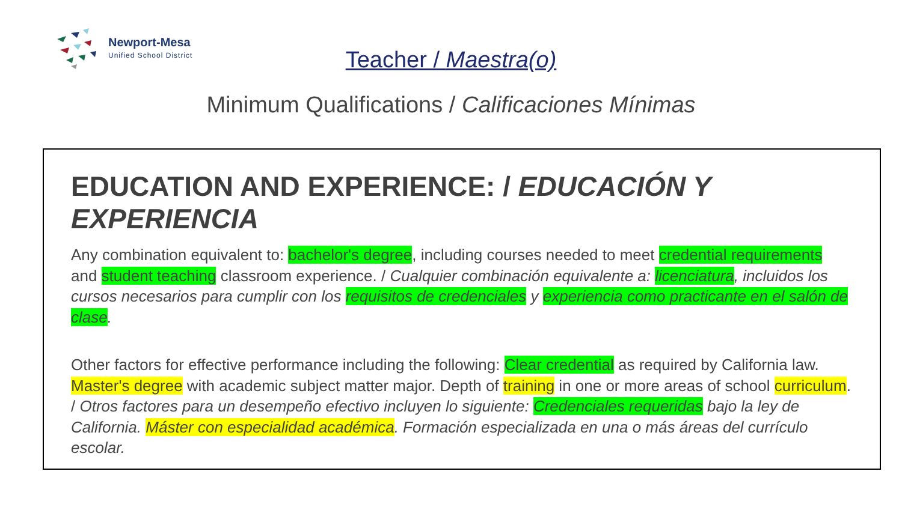Newport-Mesa
Unified School District
Teacher / Maestra(o)
Minimum Qualifications / Calificaciones Mínimas
EDUCATION AND EXPERIENCE: / EDUCACIÓN Y EXPERIENCIA
Any combination equivalent to: bachelor's degree, including courses needed to meet credential requirements and student teaching classroom experience. / Cualquier combinación equivalente a: licenciatura, incluidos los cursos necesarios para cumplir con los requisitos de credenciales y experiencia como practicante en el salón de clase.
Other factors for effective performance including the following: Clear credential as required by California law. Master's degree with academic subject matter major. Depth of training in one or more areas of school curriculum. / Otros factores para un desempeño efectivo incluyen lo siguiente: Credenciales requeridas bajo la ley de California. Máster con especialidad académica. Formación especializada en una o más áreas del currículo escolar.